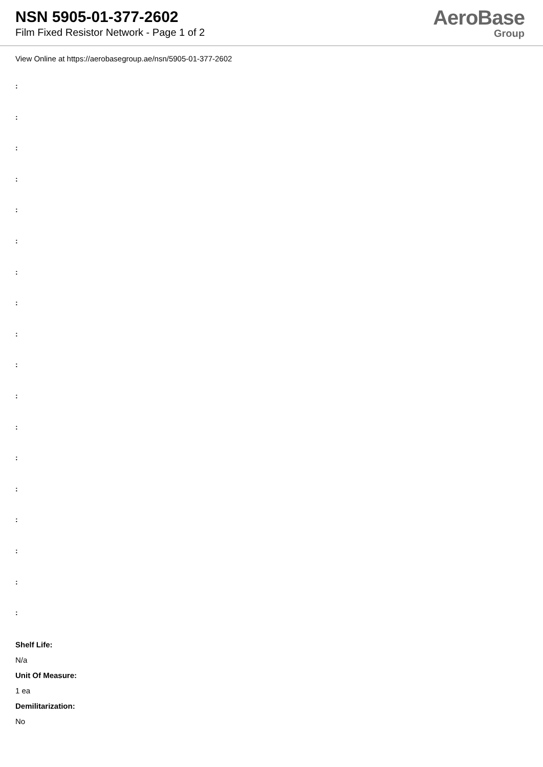NSN 5905-01-377-2602
Film Fixed Resistor Network - Page 1 of 2
AeroBase
Group
View Online at https://aerobasegroup.ae/nsn/5905-01-377-2602
:
:
:
:
:
:
:
:
:
:
:
:
:
:
:
:
:
:
Shelf Life:
N/a
Unit Of Measure:
1 ea
Demilitarization:
No